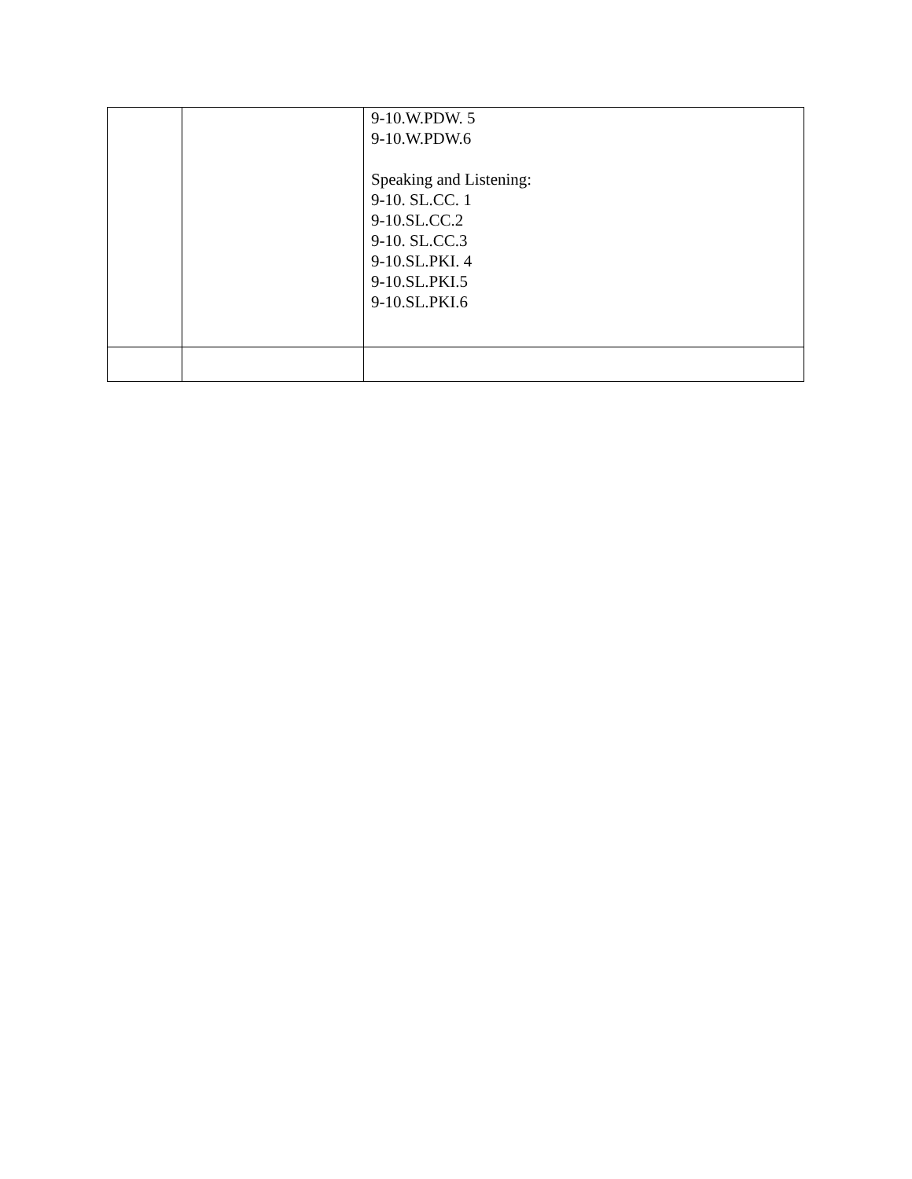| | | 9-10.W.PDW. 5 9-10.W.PDW.6 Speaking and Listening: 9-10. SL.CC. 1 9-10.SL.CC.2 9-10. SL.CC.3 9-10.SL.PKI. 4 9-10.SL.PKI.5 9-10.SL.PKI.6 |